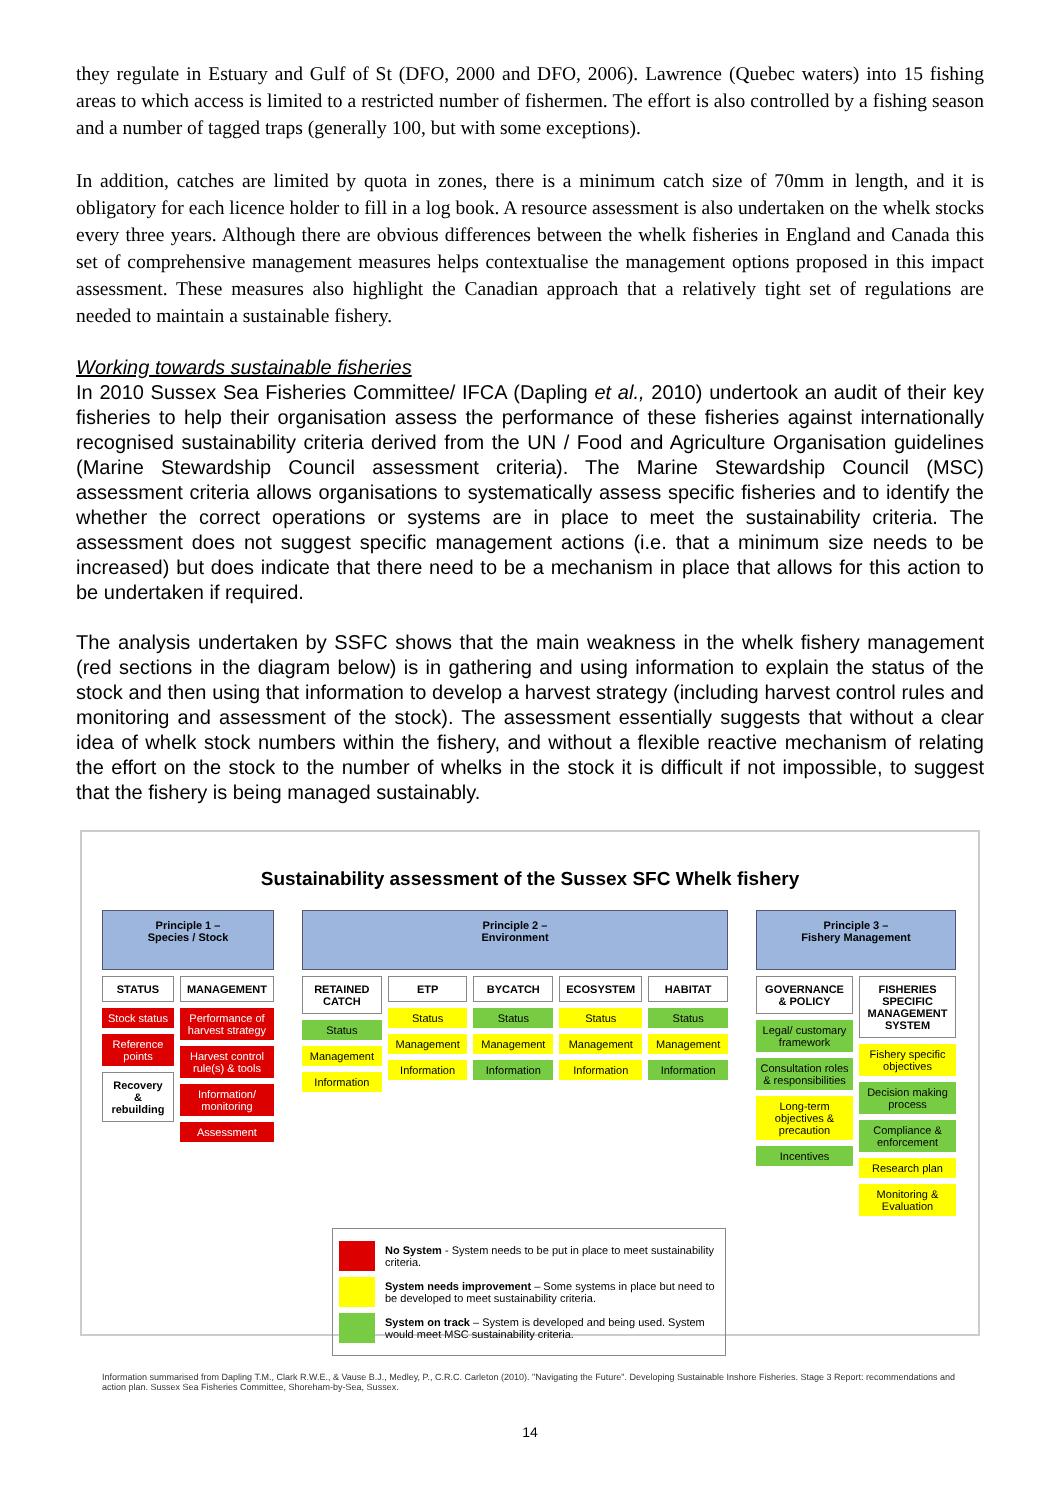they regulate in Estuary and Gulf of St (DFO, 2000 and DFO, 2006). Lawrence (Quebec waters) into 15 fishing areas to which access is limited to a restricted number of fishermen. The effort is also controlled by a fishing season and a number of tagged traps (generally 100, but with some exceptions).
In addition, catches are limited by quota in zones, there is a minimum catch size of 70mm in length, and it is obligatory for each licence holder to fill in a log book. A resource assessment is also undertaken on the whelk stocks every three years. Although there are obvious differences between the whelk fisheries in England and Canada this set of comprehensive management measures helps contextualise the management options proposed in this impact assessment. These measures also highlight the Canadian approach that a relatively tight set of regulations are needed to maintain a sustainable fishery.
Working towards sustainable fisheries
In 2010 Sussex Sea Fisheries Committee/ IFCA (Dapling et al., 2010) undertook an audit of their key fisheries to help their organisation assess the performance of these fisheries against internationally recognised sustainability criteria derived from the UN / Food and Agriculture Organisation guidelines (Marine Stewardship Council assessment criteria). The Marine Stewardship Council (MSC) assessment criteria allows organisations to systematically assess specific fisheries and to identify the whether the correct operations or systems are in place to meet the sustainability criteria. The assessment does not suggest specific management actions (i.e. that a minimum size needs to be increased) but does indicate that there need to be a mechanism in place that allows for this action to be undertaken if required.
The analysis undertaken by SSFC shows that the main weakness in the whelk fishery management (red sections in the diagram below) is in gathering and using information to explain the status of the stock and then using that information to develop a harvest strategy (including harvest control rules and monitoring and assessment of the stock). The assessment essentially suggests that without a clear idea of whelk stock numbers within the fishery, and without a flexible reactive mechanism of relating the effort on the stock to the number of whelks in the stock it is difficult if not impossible, to suggest that the fishery is being managed sustainably.
Sustainability assessment of the Sussex SFC Whelk fishery
Principle 1 –
Species / Stock
STATUS
Stock status
Reference points
Recovery & rebuilding
MANAGEMENT
Performance of harvest strategy
Harvest control rule(s) & tools
Information/ monitoring
Assessment
Principle 2 –
Environment
RETAINED CATCH
Status
Management
Information
ETP
Status
Management
Information
BYCATCH
Status
Management
Information
ECOSYSTEM
Status
Management
Information
HABITAT
Status
Management
Information
Principle 3 –
Fishery Management
GOVERNANCE & POLICY
Legal/ customary framework
Consultation roles & responsibilities
Long-term objectives & precaution
Incentives
FISHERIES SPECIFIC MANAGEMENT SYSTEM
Fishery specific objectives
Decision making process
Compliance & enforcement
Research plan
Monitoring & Evaluation
No System - System needs to be put in place to meet sustainability criteria.
System needs improvement – Some systems in place but need to be developed to meet sustainability criteria.
System on track – System is developed and being used. System would meet MSC sustainability criteria.
Information summarised from Dapling T.M., Clark R.W.E., & Vause B.J., Medley, P., C.R.C. Carleton (2010). "Navigating the Future". Developing Sustainable Inshore Fisheries. Stage 3 Report: recommendations and action plan. Sussex Sea Fisheries Committee, Shoreham-by-Sea, Sussex.
14